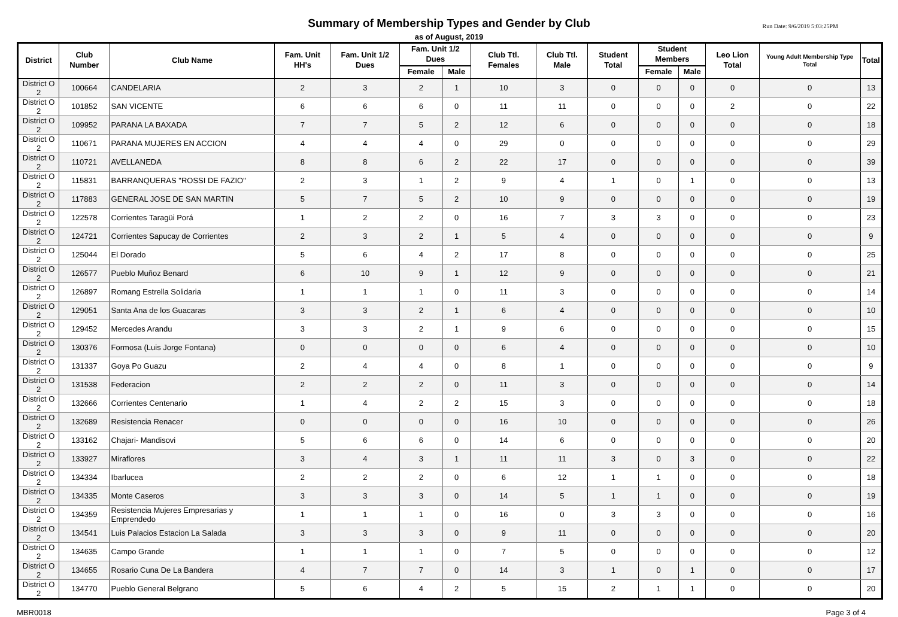Summary of Membership Types and Gender by Club
as of August, 2019
Run Date: 9/6/2019 5:03:25PM
| District | Club Number | Club Name | Fam. Unit HH's | Fam. Unit 1/2 Dues | Fam. Unit 1/2 Dues | | Club Ttl. Females | Club Ttl. Male | Student Total | Student Members | | Leo Lion Total | Young Adult Membership Type Total | Total |
| --- | --- | --- | --- | --- | --- | --- | --- | --- | --- | --- | --- | --- | --- | --- |
| | | | | | Female | Male | | | | Female | Male | | | |
| District O 2 | 100664 | CANDELARIA | 2 | 3 | 2 | 1 | 10 | 3 | 0 | 0 | 0 | 0 | 0 | 13 |
| District O 2 | 101852 | SAN VICENTE | 6 | 6 | 6 | 0 | 11 | 11 | 0 | 0 | 0 | 2 | 0 | 22 |
| District O 2 | 109952 | PARANA LA BAXADA | 7 | 7 | 5 | 2 | 12 | 6 | 0 | 0 | 0 | 0 | 0 | 18 |
| District O 2 | 110671 | PARANA MUJERES EN ACCION | 4 | 4 | 4 | 0 | 29 | 0 | 0 | 0 | 0 | 0 | 0 | 29 |
| District O 2 | 110721 | AVELLANEDA | 8 | 8 | 6 | 2 | 22 | 17 | 0 | 0 | 0 | 0 | 0 | 39 |
| District O 2 | 115831 | BARRANQUERAS "ROSSI DE FAZIO" | 2 | 3 | 1 | 2 | 9 | 4 | 1 | 0 | 1 | 0 | 0 | 13 |
| District O 2 | 117883 | GENERAL JOSE DE SAN MARTIN | 5 | 7 | 5 | 2 | 10 | 9 | 0 | 0 | 0 | 0 | 0 | 19 |
| District O 2 | 122578 | Corrientes Taragüi Porá | 1 | 2 | 2 | 0 | 16 | 7 | 3 | 3 | 0 | 0 | 0 | 23 |
| District O 2 | 124721 | Corrientes Sapucay de Corrientes | 2 | 3 | 2 | 1 | 5 | 4 | 0 | 0 | 0 | 0 | 0 | 9 |
| District O 2 | 125044 | El Dorado | 5 | 6 | 4 | 2 | 17 | 8 | 0 | 0 | 0 | 0 | 0 | 25 |
| District O 2 | 126577 | Pueblo Muñoz Benard | 6 | 10 | 9 | 1 | 12 | 9 | 0 | 0 | 0 | 0 | 0 | 21 |
| District O 2 | 126897 | Romang Estrella Solidaria | 1 | 1 | 1 | 0 | 11 | 3 | 0 | 0 | 0 | 0 | 0 | 14 |
| District O 2 | 129051 | Santa Ana de los Guacaras | 3 | 3 | 2 | 1 | 6 | 4 | 0 | 0 | 0 | 0 | 0 | 10 |
| District O 2 | 129452 | Mercedes Arandu | 3 | 3 | 2 | 1 | 9 | 6 | 0 | 0 | 0 | 0 | 0 | 15 |
| District O 2 | 130376 | Formosa (Luis Jorge Fontana) | 0 | 0 | 0 | 0 | 6 | 4 | 0 | 0 | 0 | 0 | 0 | 10 |
| District O 2 | 131337 | Goya Po Guazu | 2 | 4 | 4 | 0 | 8 | 1 | 0 | 0 | 0 | 0 | 0 | 9 |
| District O 2 | 131538 | Federacion | 2 | 2 | 2 | 0 | 11 | 3 | 0 | 0 | 0 | 0 | 0 | 14 |
| District O 2 | 132666 | Corrientes Centenario | 1 | 4 | 2 | 2 | 15 | 3 | 0 | 0 | 0 | 0 | 0 | 18 |
| District O 2 | 132689 | Resistencia Renacer | 0 | 0 | 0 | 0 | 16 | 10 | 0 | 0 | 0 | 0 | 0 | 26 |
| District O 2 | 133162 | Chajari- Mandisovi | 5 | 6 | 6 | 0 | 14 | 6 | 0 | 0 | 0 | 0 | 0 | 20 |
| District O 2 | 133927 | Miraflores | 3 | 4 | 3 | 1 | 11 | 11 | 3 | 0 | 3 | 0 | 0 | 22 |
| District O 2 | 134334 | Ibarlucea | 2 | 2 | 2 | 0 | 6 | 12 | 1 | 1 | 0 | 0 | 0 | 18 |
| District O 2 | 134335 | Monte Caseros | 3 | 3 | 3 | 0 | 14 | 5 | 1 | 1 | 0 | 0 | 0 | 19 |
| District O 2 | 134359 | Resistencia Mujeres Empresarias y Emprendedo | 1 | 1 | 1 | 0 | 16 | 0 | 3 | 3 | 0 | 0 | 0 | 16 |
| District O 2 | 134541 | Luis Palacios Estacion La Salada | 3 | 3 | 3 | 0 | 9 | 11 | 0 | 0 | 0 | 0 | 0 | 20 |
| District O 2 | 134635 | Campo Grande | 1 | 1 | 1 | 0 | 7 | 5 | 0 | 0 | 0 | 0 | 0 | 12 |
| District O 2 | 134655 | Rosario Cuna De La Bandera | 4 | 7 | 7 | 0 | 14 | 3 | 1 | 0 | 1 | 0 | 0 | 17 |
| District O 2 | 134770 | Pueblo General Belgrano | 5 | 6 | 4 | 2 | 5 | 15 | 2 | 1 | 1 | 0 | 0 | 20 |
MBR0018 Page 3 of 4